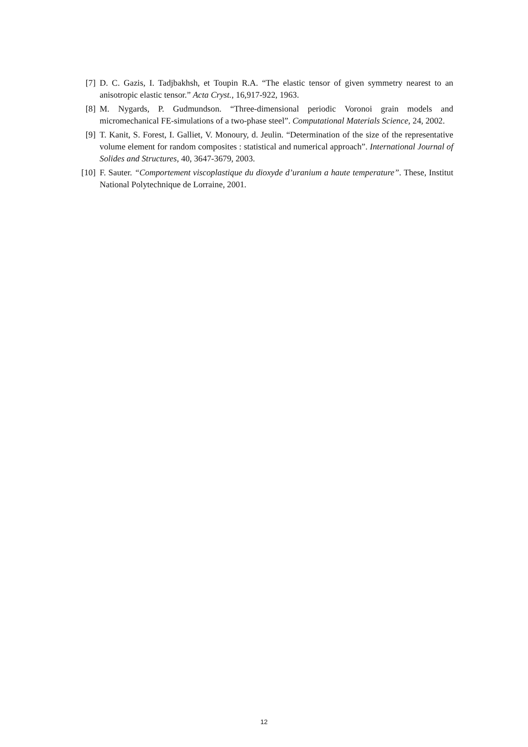[7] D. C. Gazis, I. Tadjbakhsh, et Toupin R.A. “The elastic tensor of given symmetry nearest to an anisotropic elastic tensor.” Acta Cryst., 16,917-922, 1963.
[8] M. Nygards, P. Gudmundson. “Three-dimensional periodic Voronoi grain models and micromechanical FE-simulations of a two-phase steel”. Computational Materials Science, 24, 2002.
[9] T. Kanit, S. Forest, I. Galliet, V. Monoury, d. Jeulin. “Determination of the size of the representative volume element for random composites : statistical and numerical approach”. International Journal of Solides and Structures, 40, 3647-3679, 2003.
[10] F. Sauter. “Comportement viscoplastique du dioxyde d’uranium a haute temperature”. These, Institut National Polytechnique de Lorraine, 2001.
12